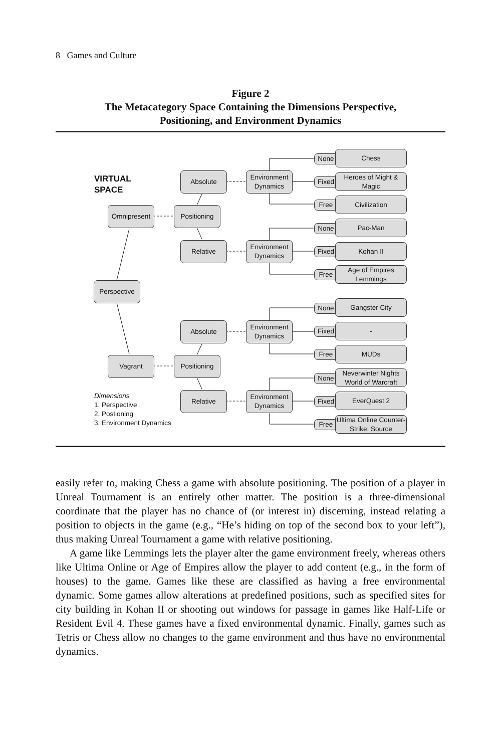8 Games and Culture
Figure 2
The Metacategory Space Containing the Dimensions Perspective,
Positioning, and Environment Dynamics
VIRTUAL
SPACE
Omnipresent Positioning
Absolute
Relative
Perspective
Vagrant Positioning
Absolute
Relative
Environment Dynamics
Environment Dynamics
Environment Dynamics
Environment Dynamics
Dimensions
1. Perspective
2. Postioning
3. Environment Dynamics
None
Chess
Fixed
Heroes of Might & Magic
Free Civilization
None
Pac-Man
Fixed Kohan II
Free
Age of Empires Lemmings
None
Gangster City
Fixed -
Free MUDs
None
Neverwinter Nights World of Warcraft
Fixed
EverQuest 2
Free
Ultima Online Counter-Strike: Source
easily refer to, making Chess a game with absolute positioning. The position of a player in Unreal Tournament is an entirely other matter. The position is a three-dimensional coordinate that the player has no chance of (or interest in) discerning, instead relating a position to objects in the game (e.g., “He’s hiding on top of the second box to your left”), thus making Unreal Tournament a game with relative positioning.
A game like Lemmings lets the player alter the game environment freely, whereas others like Ultima Online or Age of Empires allow the player to add content (e.g., in the form of houses) to the game. Games like these are classified as having a free environmental dynamic. Some games allow alterations at predefined positions, such as specified sites for city building in Kohan II or shooting out windows for passage in games like Half-Life or Resident Evil 4. These games have a fixed environmental dynamic. Finally, games such as Tetris or Chess allow no changes to the game environment and thus have no environmental dynamics.